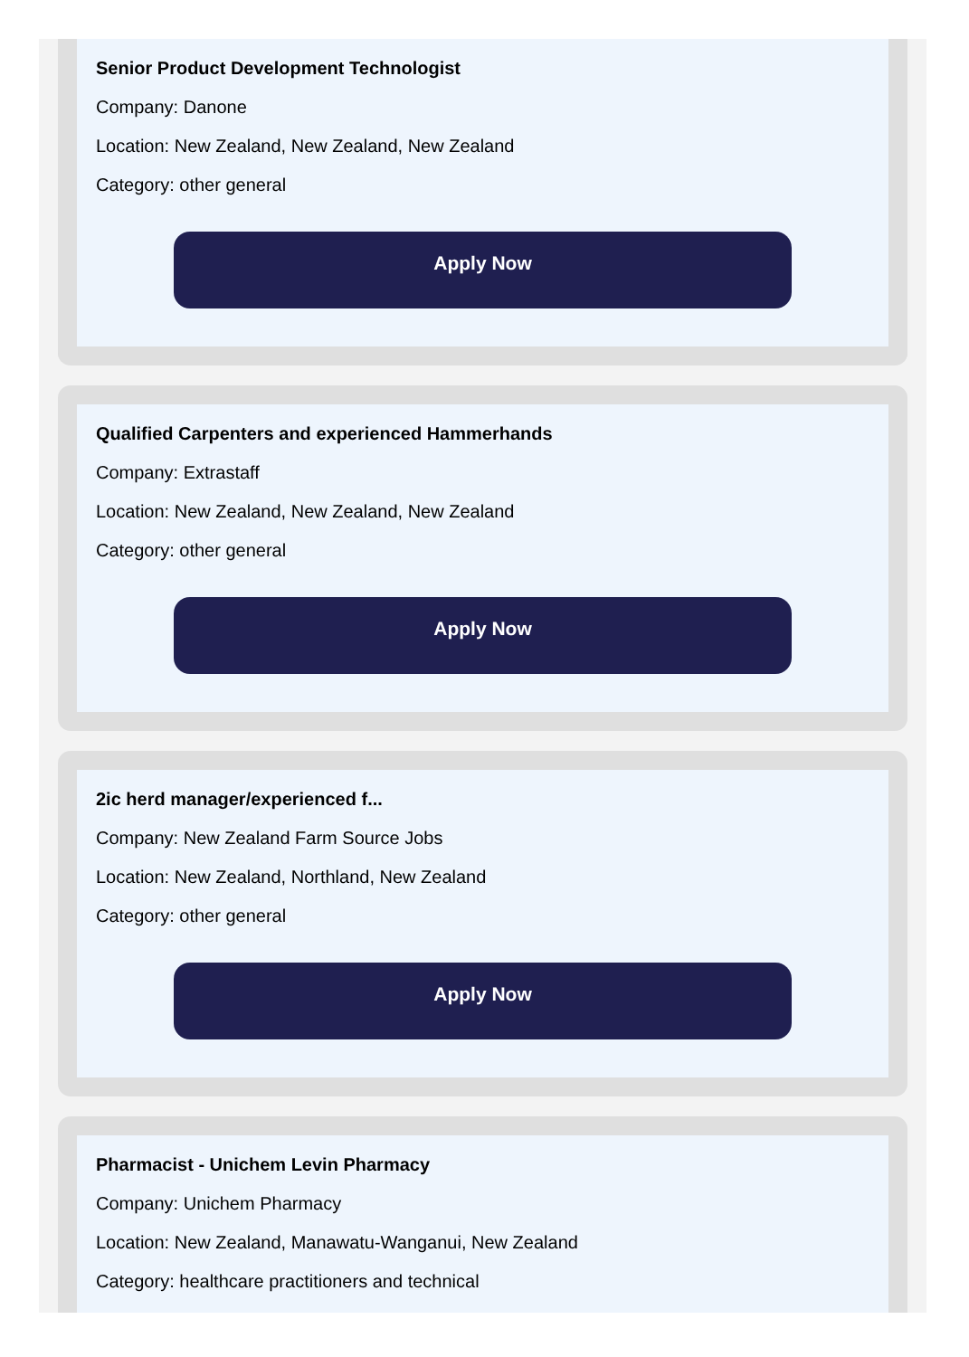Senior Product Development Technologist
Company: Danone
Location: New Zealand, New Zealand, New Zealand
Category: other general
Apply Now
Qualified Carpenters and experienced Hammerhands
Company: Extrastaff
Location: New Zealand, New Zealand, New Zealand
Category: other general
Apply Now
2ic herd manager/experienced f...
Company: New Zealand Farm Source Jobs
Location: New Zealand, Northland, New Zealand
Category: other general
Apply Now
Pharmacist - Unichem Levin Pharmacy
Company: Unichem Pharmacy
Location: New Zealand, Manawatu-Wanganui, New Zealand
Category: healthcare practitioners and technical